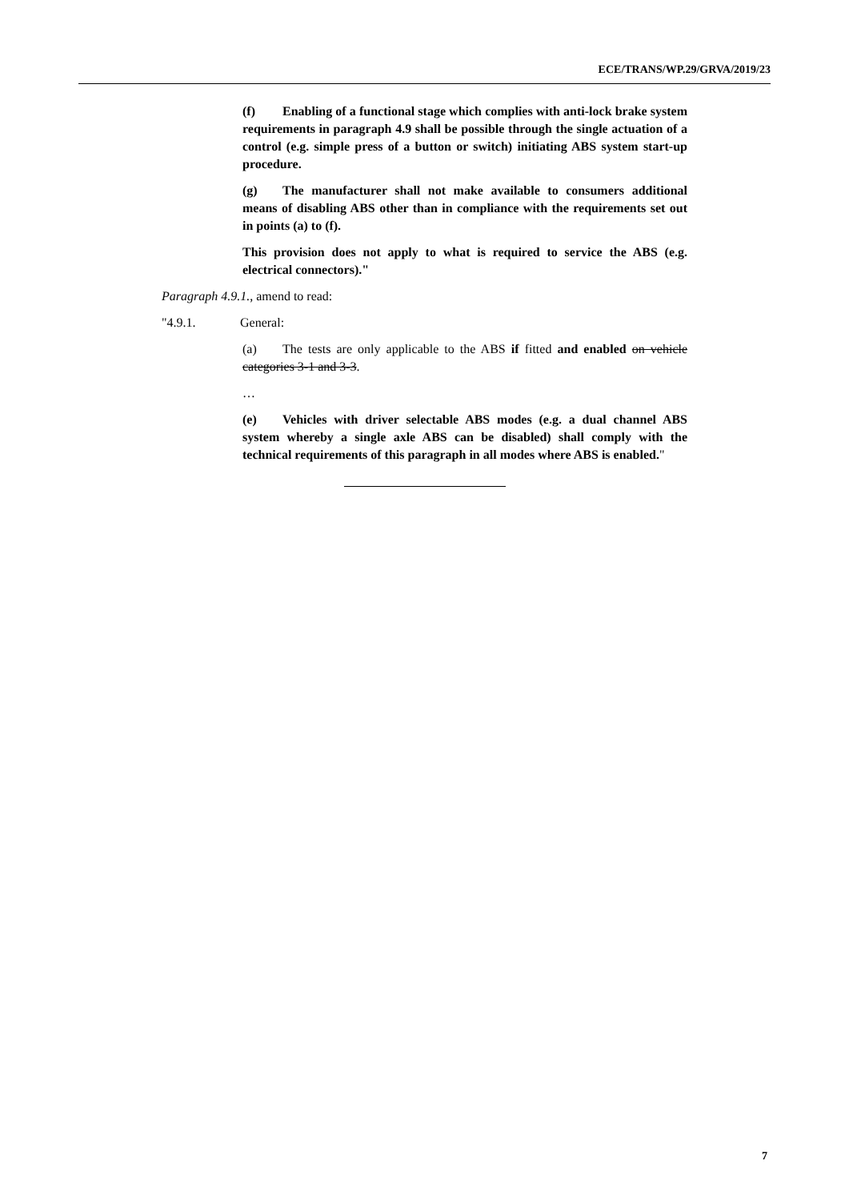ECE/TRANS/WP.29/GRVA/2019/23
(f) Enabling of a functional stage which complies with anti-lock brake system requirements in paragraph 4.9 shall be possible through the single actuation of a control (e.g. simple press of a button or switch) initiating ABS system start-up procedure.
(g) The manufacturer shall not make available to consumers additional means of disabling ABS other than in compliance with the requirements set out in points (a) to (f).
This provision does not apply to what is required to service the ABS (e.g. electrical connectors)."
Paragraph 4.9.1., amend to read:
"4.9.1. General:
(a) The tests are only applicable to the ABS if fitted and enabled on vehicle categories 3-1 and 3-3.
…
(e) Vehicles with driver selectable ABS modes (e.g. a dual channel ABS system whereby a single axle ABS can be disabled) shall comply with the technical requirements of this paragraph in all modes where ABS is enabled."
7